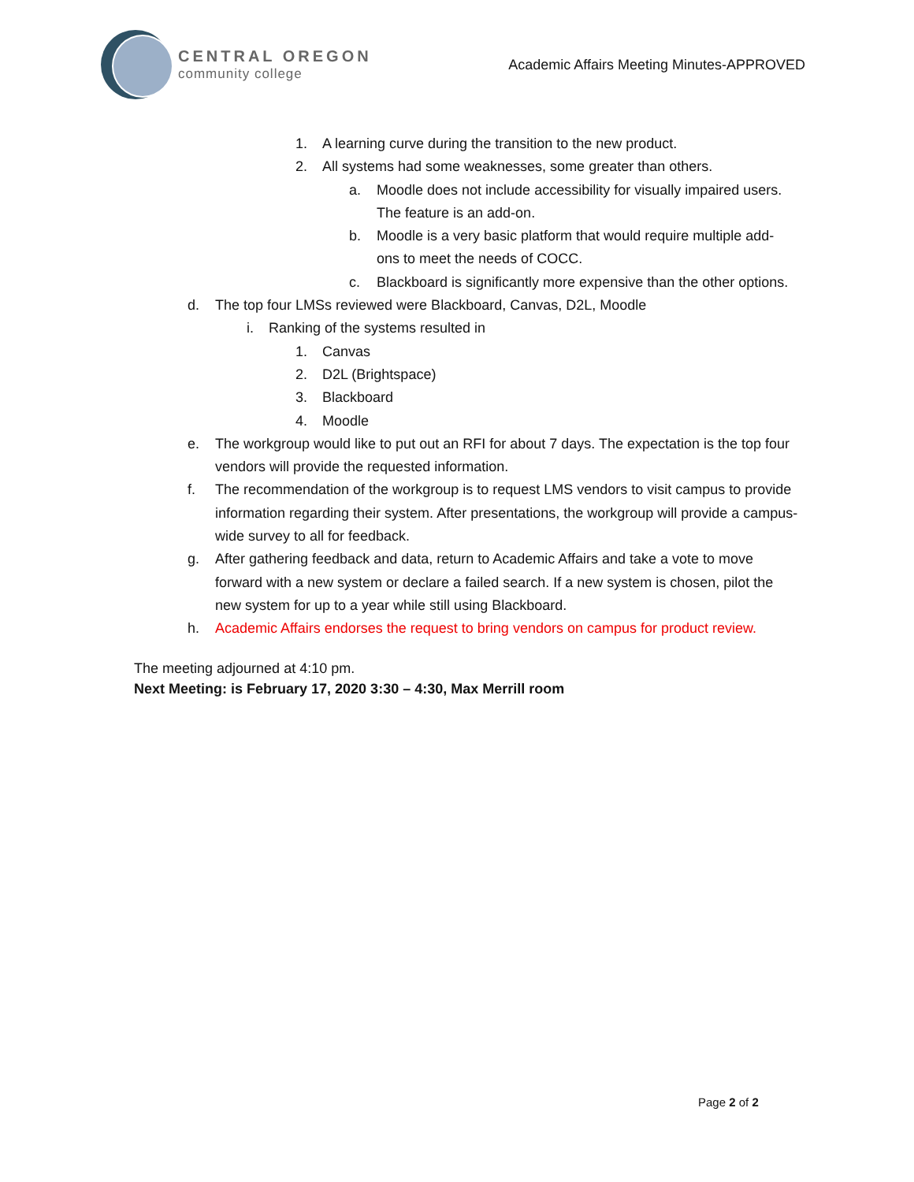CENTRAL OREGON
community college
Academic Affairs Meeting Minutes-APPROVED
1. A learning curve during the transition to the new product.
2. All systems had some weaknesses, some greater than others.
a. Moodle does not include accessibility for visually impaired users. The feature is an add-on.
b. Moodle is a very basic platform that would require multiple add-ons to meet the needs of COCC.
c. Blackboard is significantly more expensive than the other options.
d. The top four LMSs reviewed were Blackboard, Canvas, D2L, Moodle
i. Ranking of the systems resulted in
1. Canvas
2. D2L (Brightspace)
3. Blackboard
4. Moodle
e. The workgroup would like to put out an RFI for about 7 days. The expectation is the top four vendors will provide the requested information.
f. The recommendation of the workgroup is to request LMS vendors to visit campus to provide information regarding their system. After presentations, the workgroup will provide a campus-wide survey to all for feedback.
g. After gathering feedback and data, return to Academic Affairs and take a vote to move forward with a new system or declare a failed search. If a new system is chosen, pilot the new system for up to a year while still using Blackboard.
h. Academic Affairs endorses the request to bring vendors on campus for product review.
The meeting adjourned at 4:10 pm.
Next Meeting: is February 17, 2020 3:30 – 4:30, Max Merrill room
Page 2 of 2